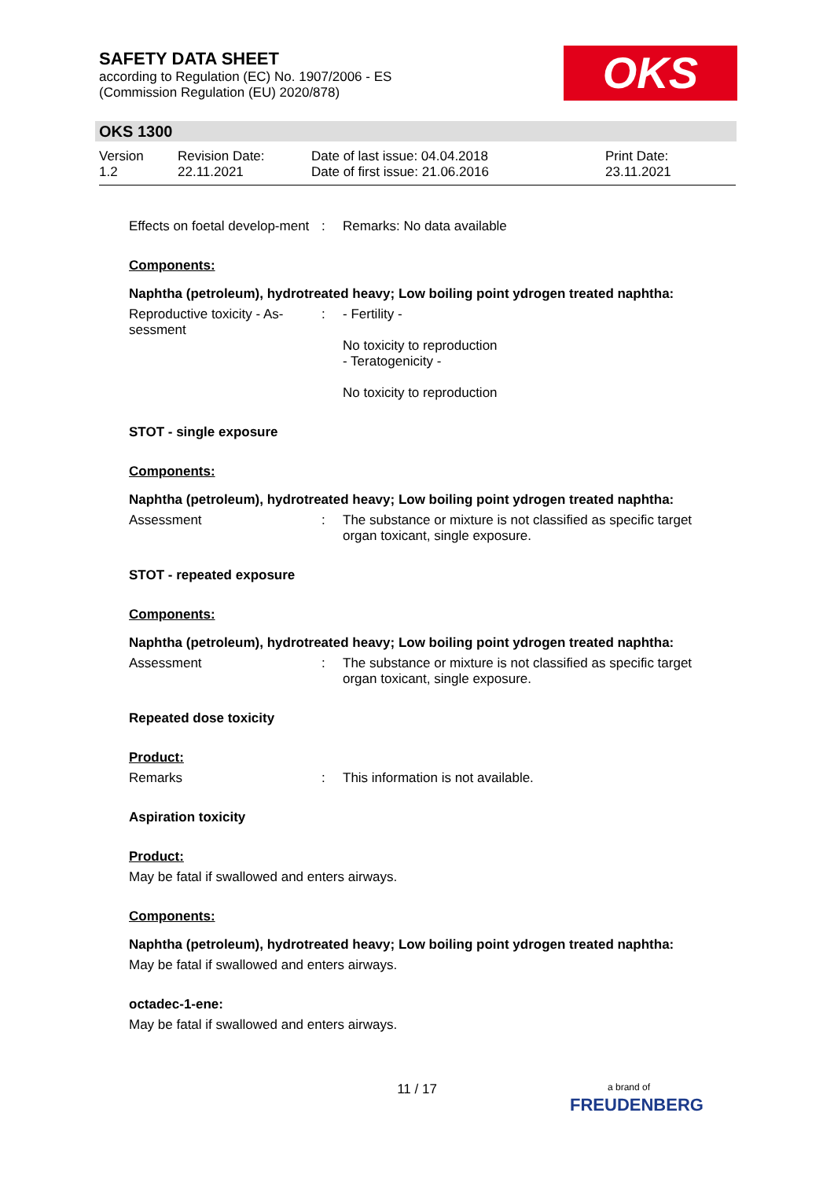SAFETY DATA SHEET
according to Regulation (EC) No. 1907/2006 - ES
(Commission Regulation (EU) 2020/878)
OKS
OKS 1300
Version
1.2
Revision Date:
22.11.2021
Date of last issue: 04.04.2018
Date of first issue: 21.06.2016
Print Date:
23.11.2021
Effects on foetal develop-ment
: Remarks: No data available
Components:
Naphtha (petroleum), hydrotreated heavy; Low boiling point ydrogen treated naphtha:
Reproductive toxicity - As-sessment
: - Fertility -
No toxicity to reproduction
- Teratogenicity -
No toxicity to reproduction
STOT - single exposure
Components:
Naphtha (petroleum), hydrotreated heavy; Low boiling point ydrogen treated naphtha:
Assessment : The substance or mixture is not classified as specific target organ toxicant, single exposure.
STOT - repeated exposure
Components:
Naphtha (petroleum), hydrotreated heavy; Low boiling point ydrogen treated naphtha:
Assessment : The substance or mixture is not classified as specific target organ toxicant, single exposure.
Repeated dose toxicity
Product:
Remarks : This information is not available.
Aspiration toxicity
Product:
May be fatal if swallowed and enters airways.
Components:
Naphtha (petroleum), hydrotreated heavy; Low boiling point ydrogen treated naphtha:
May be fatal if swallowed and enters airways.
octadec-1-ene:
May be fatal if swallowed and enters airways.
11 / 17
a brand of
FREUDENBERG